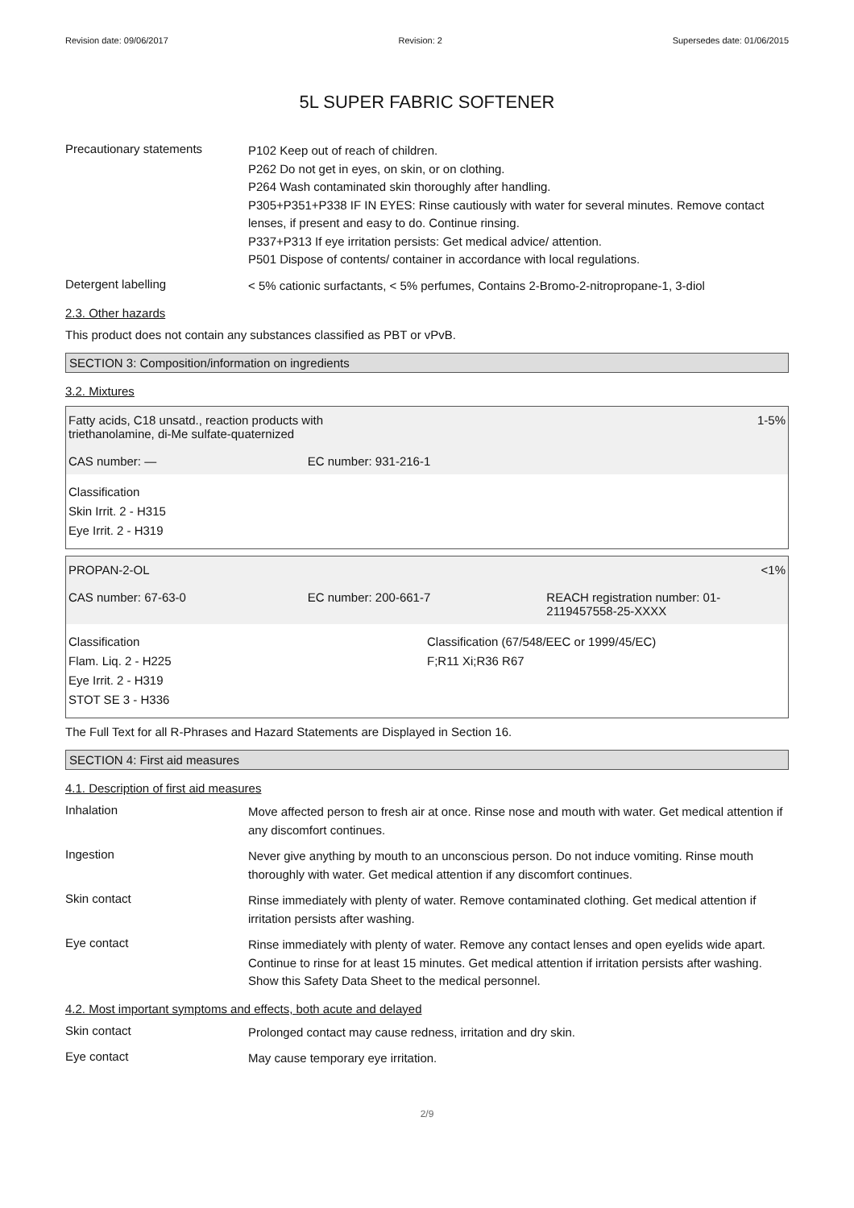Revision date: 09/06/2017 Revision: 2 Supersedes date: 01/06/2015
5L SUPER FABRIC SOFTENER
Precautionary statements
P102 Keep out of reach of children.
P262 Do not get in eyes, on skin, or on clothing.
P264 Wash contaminated skin thoroughly after handling.
P305+P351+P338 IF IN EYES: Rinse cautiously with water for several minutes. Remove contact lenses, if present and easy to do. Continue rinsing.
P337+P313 If eye irritation persists: Get medical advice/ attention.
P501 Dispose of contents/ container in accordance with local regulations.
Detergent labelling
< 5% cationic surfactants, < 5% perfumes, Contains 2-Bromo-2-nitropropane-1, 3-diol
2.3. Other hazards
This product does not contain any substances classified as PBT or vPvB.
SECTION 3: Composition/information on ingredients
3.2. Mixtures
Fatty acids, C18 unsatd., reaction products with
triethanolamine, di-Me sulfate-quaternized
1-5%
CAS number: — EC number: 931-216-1
Classification
Skin Irrit. 2 - H315
Eye Irrit. 2 - H319
PROPAN-2-OL <1%
CAS number: 67-63-0 EC number: 200-661-7 REACH registration number: 01-2119457558-25-XXXX
Classification
Flam. Liq. 2 - H225
Eye Irrit. 2 - H319
STOT SE 3 - H336
Classification (67/548/EEC or 1999/45/EC)
F;R11 Xi;R36 R67
The Full Text for all R-Phrases and Hazard Statements are Displayed in Section 16.
SECTION 4: First aid measures
4.1. Description of first aid measures
Inhalation
Move affected person to fresh air at once. Rinse nose and mouth with water. Get medical attention if any discomfort continues.
Ingestion
Never give anything by mouth to an unconscious person. Do not induce vomiting. Rinse mouth thoroughly with water. Get medical attention if any discomfort continues.
Skin contact
Rinse immediately with plenty of water. Remove contaminated clothing. Get medical attention if irritation persists after washing.
Eye contact
Rinse immediately with plenty of water. Remove any contact lenses and open eyelids wide apart. Continue to rinse for at least 15 minutes. Get medical attention if irritation persists after washing. Show this Safety Data Sheet to the medical personnel.
4.2. Most important symptoms and effects, both acute and delayed
Skin contact
Prolonged contact may cause redness, irritation and dry skin.
Eye contact
May cause temporary eye irritation.
2/9